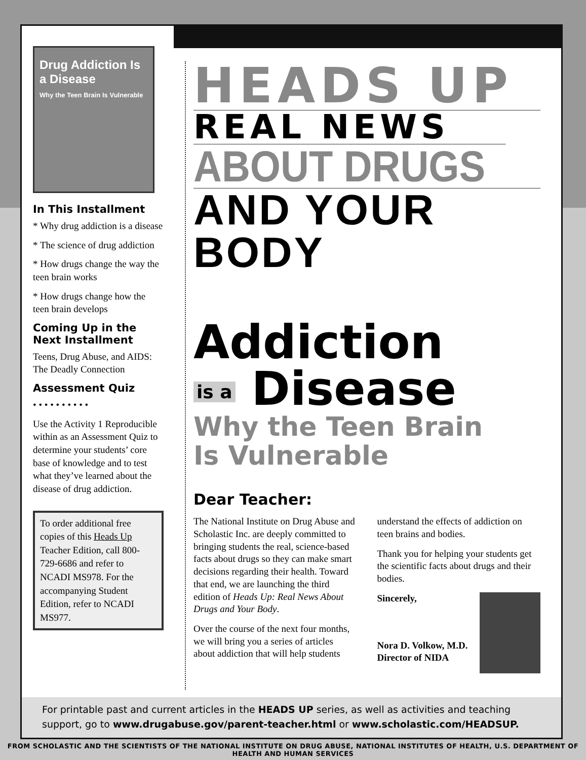Drug Addiction Is a Disease
Why the Teen Brain Is Vulnerable
In This Installment
* Why drug addiction is a disease
* The science of drug addiction
* How drugs change the way the teen brain works
* How drugs change how the teen brain develops
Coming Up in the Next Installment
Teens, Drug Abuse, and AIDS: The Deadly Connection
Assessment Quiz
• • • • • • • • • •
Use the Activity 1 Reproducible within as an Assessment Quiz to determine your students’ core base of knowledge and to test what they’ve learned about the disease of drug addiction.
To order additional free copies of this Heads Up Teacher Edition, call 800-729-6686 and refer to NCADI MS978. For the accompanying Student Edition, refer to NCADI MS977.
HEADS UP
REAL NEWS
ABOUT DRUGS
AND YOUR BODY
Addiction
is a Disease
Why the Teen Brain
Is Vulnerable
Dear Teacher:
The National Institute on Drug Abuse and Scholastic Inc. are deeply committed to bringing students the real, science-based facts about drugs so they can make smart decisions regarding their health. Toward that end, we are launching the third edition of Heads Up: Real News About Drugs and Your Body.
Over the course of the next four months, we will bring you a series of articles about addiction that will help students understand the effects of addiction on teen brains and bodies.
Thank you for helping your students get the scientific facts about drugs and their bodies.
Sincerely,
Nora D. Volkow, M.D.
Director of NIDA
For printable past and current articles in the HEADS UP series, as well as activities and teaching support, go to www.drugabuse.gov/parent-teacher.html or www.scholastic.com/HEADSUP.
FROM SCHOLASTIC AND THE SCIENTISTS OF THE NATIONAL INSTITUTE ON DRUG ABUSE, NATIONAL INSTITUTES OF HEALTH, U.S. DEPARTMENT OF HEALTH AND HUMAN SERVICES